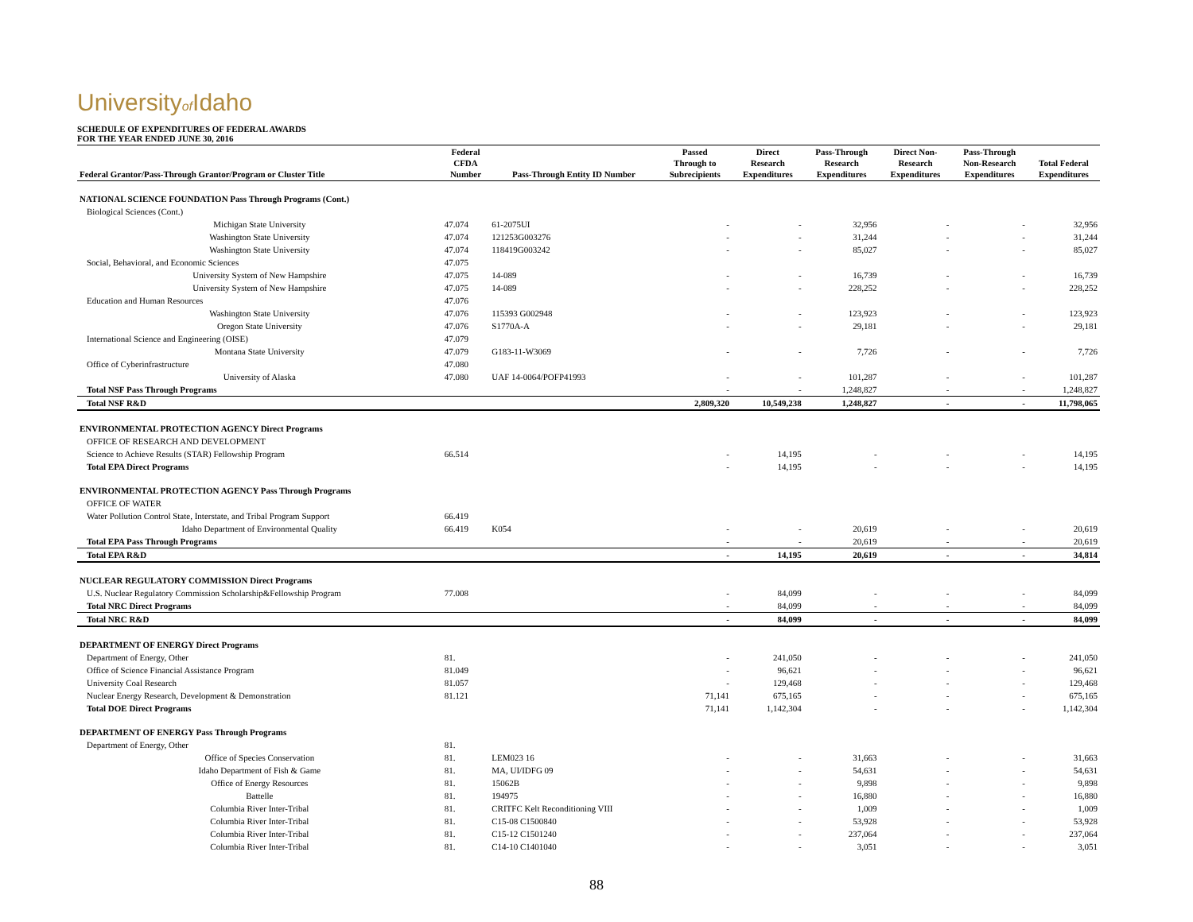Universityof Idaho
SCHEDULE OF EXPENDITURES OF FEDERAL AWARDS
FOR THE YEAR ENDED JUNE 30, 2016
| Federal Grantor/Pass-Through Grantor/Program or Cluster Title | Federal CFDA Number | Pass-Through Entity ID Number | Passed Through to Subrecipients | Direct Research Expenditures | Pass-Through Research Expenditures | Direct Non- Research Expenditures | Pass-Through Non-Research Expenditures | Total Federal Expenditures |
| --- | --- | --- | --- | --- | --- | --- | --- | --- |
| NATIONAL SCIENCE FOUNDATION Pass Through Programs (Cont.) | | | | | | | | |
| Biological Sciences (Cont.) | | | | | | | | |
| Michigan State University | 47.074 | 61-2075UI | - | - | 32,956 | - | - | 32,956 |
| Washington State University | 47.074 | 121253G003276 | - | - | 31,244 | - | - | 31,244 |
| Washington State University | 47.074 | 118419G003242 | - | - | 85,027 | - | - | 85,027 |
| Social, Behavioral, and Economic Sciences | 47.075 | | | | | | | |
| University System of New Hampshire | 47.075 | 14-089 | - | - | 16,739 | - | - | 16,739 |
| University System of New Hampshire | 47.075 | 14-089 | - | - | 228,252 | - | - | 228,252 |
| Education and Human Resources | 47.076 | | | | | | | |
| Washington State University | 47.076 | 115393 G002948 | - | - | 123,923 | - | - | 123,923 |
| Oregon State University | 47.076 | S1770A-A | - | - | 29,181 | - | - | 29,181 |
| International Science and Engineering (OISE) | 47.079 | | | | | | | |
| Montana State University | 47.079 | G183-11-W3069 | - | - | 7,726 | - | - | 7,726 |
| Office of Cyberinfrastructure | 47.080 | | | | | | | |
| University of Alaska | 47.080 | UAF 14-0064/POFP41993 | - | - | 101,287 | - | - | 101,287 |
| Total NSF Pass Through Programs | | | - | - | 1,248,827 | - | - | 1,248,827 |
| Total NSF R&D | | | 2,809,320 | 10,549,238 | 1,248,827 | - | - | 11,798,065 |
| ENVIRONMENTAL PROTECTION AGENCY Direct Programs | | | | | | | | |
| OFFICE OF RESEARCH AND DEVELOPMENT | | | | | | | | |
| Science to Achieve Results (STAR) Fellowship Program | 66.514 | | - | 14,195 | - | - | - | 14,195 |
| Total EPA Direct Programs | | | - | 14,195 | - | - | - | 14,195 |
| ENVIRONMENTAL PROTECTION AGENCY Pass Through Programs | | | | | | | | |
| OFFICE OF WATER | | | | | | | | |
| Water Pollution Control State, Interstate, and Tribal Program Support | 66.419 | | | | | | | |
| Idaho Department of Environmental Quality | 66.419 | K054 | - | - | 20,619 | - | - | 20,619 |
| Total EPA Pass Through Programs | | | - | - | 20,619 | - | - | 20,619 |
| Total EPA R&D | | | - | 14,195 | 20,619 | - | - | 34,814 |
| NUCLEAR REGULATORY COMMISSION Direct Programs | | | | | | | | |
| U.S. Nuclear Regulatory Commission Scholarship&Fellowship Program | 77.008 | | - | 84,099 | - | - | - | 84,099 |
| Total NRC Direct Programs | | | - | 84,099 | - | - | - | 84,099 |
| Total NRC R&D | | | - | 84,099 | - | - | - | 84,099 |
| DEPARTMENT OF ENERGY Direct Programs | | | | | | | | |
| Department of Energy, Other | 81. | | - | 241,050 | - | - | - | 241,050 |
| Office of Science Financial Assistance Program | 81.049 | | - | 96,621 | - | - | - | 96,621 |
| University Coal Research | 81.057 | | - | 129,468 | - | - | - | 129,468 |
| Nuclear Energy Research, Development & Demonstration | 81.121 | | 71,141 | 675,165 | - | - | - | 675,165 |
| Total DOE Direct Programs | | | 71,141 | 1,142,304 | - | - | - | 1,142,304 |
| DEPARTMENT OF ENERGY Pass Through Programs | | | | | | | | |
| Department of Energy, Other | 81. | | | | | | | |
| Office of Species Conservation | 81. | LEM023 16 | - | - | 31,663 | - | - | 31,663 |
| Idaho Department of Fish & Game | 81. | MA, UI/IDFG 09 | - | - | 54,631 | - | - | 54,631 |
| Office of Energy Resources | 81. | 15062B | - | - | 9,898 | - | - | 9,898 |
| Battelle | 81. | 194975 | - | - | 16,880 | - | - | 16,880 |
| Columbia River Inter-Tribal | 81. | CRITFC Kelt Reconditioning VIII | - | - | 1,009 | - | - | 1,009 |
| Columbia River Inter-Tribal | 81. | C15-08 C1500840 | - | - | 53,928 | - | - | 53,928 |
| Columbia River Inter-Tribal | 81. | C15-12 C1501240 | - | - | 237,064 | - | - | 237,064 |
| Columbia River Inter-Tribal | 81. | C14-10 C1401040 | - | - | 3,051 | - | - | 3,051 |
88